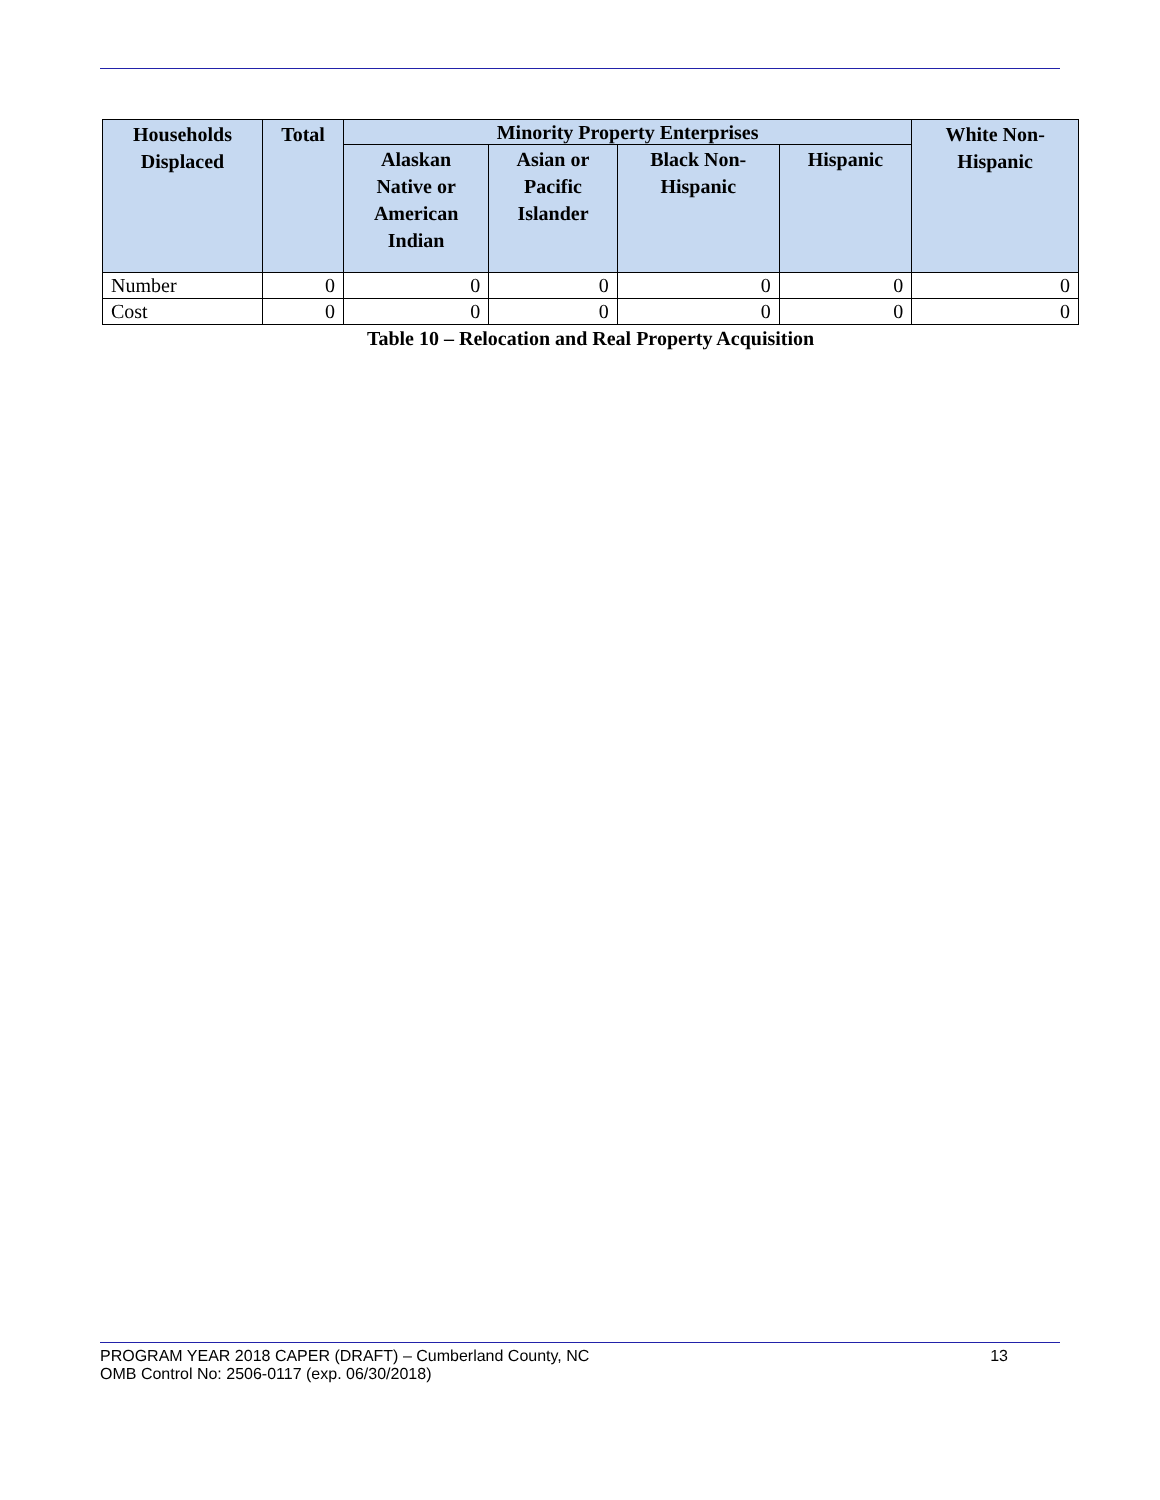| Households Displaced | Total | Minority Property Enterprises | | | | White Non- Hispanic |
| --- | --- | --- | --- | --- | --- | --- |
| | | Alaskan Native or American Indian | Asian or Pacific Islander | Black Non- Hispanic | Hispanic | |
| Number | 0 | 0 | 0 | 0 | 0 | 0 |
| Cost | 0 | 0 | 0 | 0 | 0 | 0 |
Table 10 – Relocation and Real Property Acquisition
PROGRAM YEAR 2018 CAPER (DRAFT) – Cumberland County, NC 13
OMB Control No: 2506-0117 (exp. 06/30/2018)